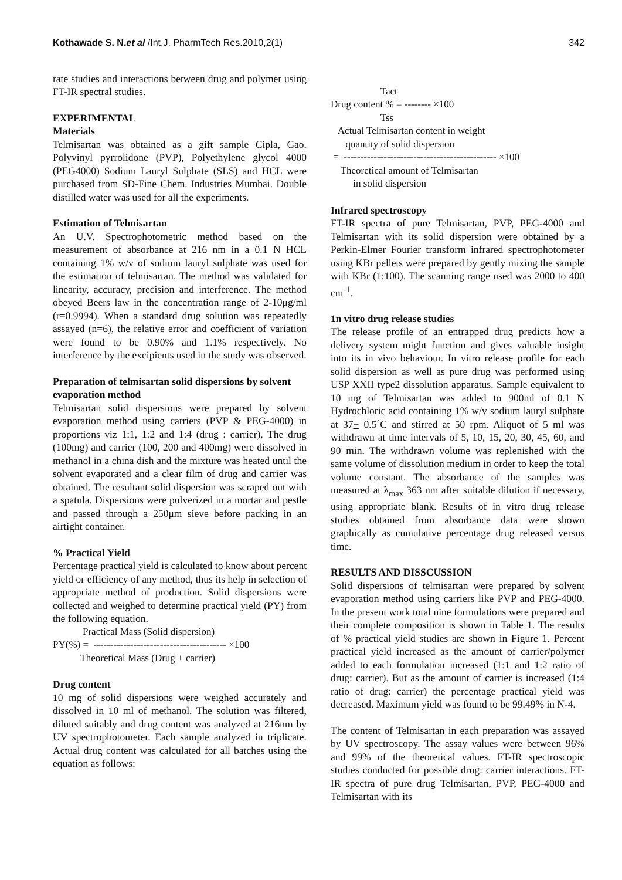Kothawade S. N.et al /Int.J. PharmTech Res.2010,2(1) 342
rate studies and interactions between drug and polymer using FT-IR spectral studies.
EXPERIMENTAL
Materials
Telmisartan was obtained as a gift sample Cipla, Gao. Polyvinyl pyrrolidone (PVP), Polyethylene glycol 4000 (PEG4000) Sodium Lauryl Sulphate (SLS) and HCL were purchased from SD-Fine Chem. Industries Mumbai. Double distilled water was used for all the experiments.
Estimation of Telmisartan
An U.V. Spectrophotometric method based on the measurement of absorbance at 216 nm in a 0.1 N HCL containing 1% w/v of sodium lauryl sulphate was used for the estimation of telmisartan. The method was validated for linearity, accuracy, precision and interference. The method obeyed Beers law in the concentration range of 2-10μg/ml (r=0.9994). When a standard drug solution was repeatedly assayed (n=6), the relative error and coefficient of variation were found to be 0.90% and 1.1% respectively. No interference by the excipients used in the study was observed.
Preparation of telmisartan solid dispersions by solvent evaporation method
Telmisartan solid dispersions were prepared by solvent evaporation method using carriers (PVP & PEG-4000) in proportions viz 1:1, 1:2 and 1:4 (drug : carrier). The drug (100mg) and carrier (100, 200 and 400mg) were dissolved in methanol in a china dish and the mixture was heated until the solvent evaporated and a clear film of drug and carrier was obtained. The resultant solid dispersion was scraped out with a spatula. Dispersions were pulverized in a mortar and pestle and passed through a 250μm sieve before packing in an airtight container.
% Practical Yield
Percentage practical yield is calculated to know about percent yield or efficiency of any method, thus its help in selection of appropriate method of production. Solid dispersions were collected and weighed to determine practical yield (PY) from the following equation.
Practical Mass (Solid dispersion) PY(%) = ---------------------------------------- ×100 Theoretical Mass (Drug + carrier)
Drug content
10 mg of solid dispersions were weighed accurately and dissolved in 10 ml of methanol. The solution was filtered, diluted suitably and drug content was analyzed at 216nm by UV spectrophotometer. Each sample analyzed in triplicate. Actual drug content was calculated for all batches using the equation as follows:
Tact Drug content % = -------- ×100 Tss Actual Telmisartan content in weight quantity of solid dispersion = ---------------------------------------------- ×100 Theoretical amount of Telmisartan in solid dispersion
Infrared spectroscopy
FT-IR spectra of pure Telmisartan, PVP, PEG-4000 and Telmisartan with its solid dispersion were obtained by a Perkin-Elmer Fourier transform infrared spectrophotometer using KBr pellets were prepared by gently mixing the sample with KBr (1:100). The scanning range used was 2000 to 400 cm<sup>-1</sup>.
1n vitro drug release studies
The release profile of an entrapped drug predicts how a delivery system might function and gives valuable insight into its in vivo behaviour. In vitro release profile for each solid dispersion as well as pure drug was performed using USP XXII type2 dissolution apparatus. Sample equivalent to 10 mg of Telmisartan was added to 900ml of 0.1 N Hydrochloric acid containing 1% w/v sodium lauryl sulphate at 37+ 0.5˚C and stirred at 50 rpm. Aliquot of 5 ml was withdrawn at time intervals of 5, 10, 15, 20, 30, 45, 60, and 90 min. The withdrawn volume was replenished with the same volume of dissolution medium in order to keep the total volume constant. The absorbance of the samples was measured at λ<sub>max</sub> 363 nm after suitable dilution if necessary, using appropriate blank. Results of in vitro drug release studies obtained from absorbance data were shown graphically as cumulative percentage drug released versus time.
RESULTS AND DISSCUSSION
Solid dispersions of telmisartan were prepared by solvent evaporation method using carriers like PVP and PEG-4000. In the present work total nine formulations were prepared and their complete composition is shown in Table 1. The results of % practical yield studies are shown in Figure 1. Percent practical yield increased as the amount of carrier/polymer added to each formulation increased (1:1 and 1:2 ratio of drug: carrier). But as the amount of carrier is increased (1:4 ratio of drug: carrier) the percentage practical yield was decreased. Maximum yield was found to be 99.49% in N-4.
The content of Telmisartan in each preparation was assayed by UV spectroscopy. The assay values were between 96% and 99% of the theoretical values. FT-IR spectroscopic studies conducted for possible drug: carrier interactions. FT-IR spectra of pure drug Telmisartan, PVP, PEG-4000 and Telmisartan with its